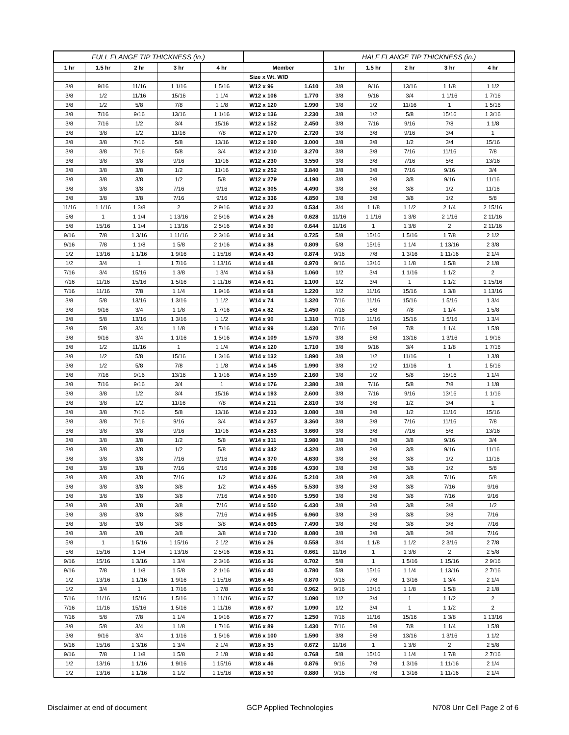| FULL FLANGE TIP THICKNESS (in.) | | | | | | | HALF FLANGE TIP THICKNESS (in.) | | | | |
| --- | --- | --- | --- | --- | --- | --- | --- | --- | --- | --- | --- |
| 1 hr | 1.5 hr | 2 hr | 3 hr | 4 hr | Member | | 1 hr | 1.5 hr | 2 hr | 3 hr | 4 hr |
| | | | | | Size x Wt. W/D | | | | | | |
| 3/8 | 9/16 | 11/16 | 1 1/16 | 1 5/16 | W12 x 96 | 1.610 | 3/8 | 9/16 | 13/16 | 1 1/8 | 1 1/2 |
| 3/8 | 1/2 | 11/16 | 15/16 | 1 1/4 | W12 x 106 | 1.770 | 3/8 | 9/16 | 3/4 | 1 1/16 | 1 7/16 |
| 3/8 | 1/2 | 5/8 | 7/8 | 1 1/8 | W12 x 120 | 1.990 | 3/8 | 1/2 | 11/16 | 1 | 1 5/16 |
| 3/8 | 7/16 | 9/16 | 13/16 | 1 1/16 | W12 x 136 | 2.230 | 3/8 | 1/2 | 5/8 | 15/16 | 1 3/16 |
| 3/8 | 7/16 | 1/2 | 3/4 | 15/16 | W12 x 152 | 2.450 | 3/8 | 7/16 | 9/16 | 7/8 | 1 1/8 |
| 3/8 | 3/8 | 1/2 | 11/16 | 7/8 | W12 x 170 | 2.720 | 3/8 | 3/8 | 9/16 | 3/4 | 1 |
| 3/8 | 3/8 | 7/16 | 5/8 | 13/16 | W12 x 190 | 3.000 | 3/8 | 3/8 | 1/2 | 3/4 | 15/16 |
| 3/8 | 3/8 | 7/16 | 5/8 | 3/4 | W12 x 210 | 3.270 | 3/8 | 3/8 | 7/16 | 11/16 | 7/8 |
| 3/8 | 3/8 | 3/8 | 9/16 | 11/16 | W12 x 230 | 3.550 | 3/8 | 3/8 | 7/16 | 5/8 | 13/16 |
| 3/8 | 3/8 | 3/8 | 1/2 | 11/16 | W12 x 252 | 3.840 | 3/8 | 3/8 | 7/16 | 9/16 | 3/4 |
| 3/8 | 3/8 | 3/8 | 1/2 | 5/8 | W12 x 279 | 4.190 | 3/8 | 3/8 | 3/8 | 9/16 | 11/16 |
| 3/8 | 3/8 | 3/8 | 7/16 | 9/16 | W12 x 305 | 4.490 | 3/8 | 3/8 | 3/8 | 1/2 | 11/16 |
| 3/8 | 3/8 | 3/8 | 7/16 | 9/16 | W12 x 336 | 4.850 | 3/8 | 3/8 | 3/8 | 1/2 | 5/8 |
| 11/16 | 1 1/16 | 1 3/8 | 2 | 2 9/16 | W14 x 22 | 0.534 | 3/4 | 1 1/8 | 1 1/2 | 2 1/4 | 2 15/16 |
| 5/8 | 1 | 1 1/4 | 1 13/16 | 2 5/16 | W14 x 26 | 0.628 | 11/16 | 1 1/16 | 1 3/8 | 2 1/16 | 2 11/16 |
| 5/8 | 15/16 | 1 1/4 | 1 13/16 | 2 5/16 | W14 x 30 | 0.644 | 11/16 | 1 | 1 3/8 | 2 | 2 11/16 |
| 9/16 | 7/8 | 1 3/16 | 1 11/16 | 2 3/16 | W14 x 34 | 0.725 | 5/8 | 15/16 | 1 5/16 | 1 7/8 | 2 1/2 |
| 9/16 | 7/8 | 1 1/8 | 1 5/8 | 2 1/16 | W14 x 38 | 0.809 | 5/8 | 15/16 | 1 1/4 | 1 13/16 | 2 3/8 |
| 1/2 | 13/16 | 1 1/16 | 1 9/16 | 1 15/16 | W14 x 43 | 0.874 | 9/16 | 7/8 | 1 3/16 | 1 11/16 | 2 1/4 |
| 1/2 | 3/4 | 1 | 1 7/16 | 1 13/16 | W14 x 48 | 0.970 | 9/16 | 13/16 | 1 1/8 | 1 5/8 | 2 1/8 |
| 7/16 | 3/4 | 15/16 | 1 3/8 | 1 3/4 | W14 x 53 | 1.060 | 1/2 | 3/4 | 1 1/16 | 1 1/2 | 2 |
| 7/16 | 11/16 | 15/16 | 1 5/16 | 1 11/16 | W14 x 61 | 1.100 | 1/2 | 3/4 | 1 | 1 1/2 | 1 15/16 |
| 7/16 | 11/16 | 7/8 | 1 1/4 | 1 9/16 | W14 x 68 | 1.220 | 1/2 | 11/16 | 15/16 | 1 3/8 | 1 13/16 |
| 3/8 | 5/8 | 13/16 | 1 3/16 | 1 1/2 | W14 x 74 | 1.320 | 7/16 | 11/16 | 15/16 | 1 5/16 | 1 3/4 |
| 3/8 | 9/16 | 3/4 | 1 1/8 | 1 7/16 | W14 x 82 | 1.450 | 7/16 | 5/8 | 7/8 | 1 1/4 | 1 5/8 |
| 3/8 | 5/8 | 13/16 | 1 3/16 | 1 1/2 | W14 x 90 | 1.310 | 7/16 | 11/16 | 15/16 | 1 5/16 | 1 3/4 |
| 3/8 | 5/8 | 3/4 | 1 1/8 | 1 7/16 | W14 x 99 | 1.430 | 7/16 | 5/8 | 7/8 | 1 1/4 | 1 5/8 |
| 3/8 | 9/16 | 3/4 | 1 1/16 | 1 5/16 | W14 x 109 | 1.570 | 3/8 | 5/8 | 13/16 | 1 3/16 | 1 9/16 |
| 3/8 | 1/2 | 11/16 | 1 | 1 1/4 | W14 x 120 | 1.710 | 3/8 | 9/16 | 3/4 | 1 1/8 | 1 7/16 |
| 3/8 | 1/2 | 5/8 | 15/16 | 1 3/16 | W14 x 132 | 1.890 | 3/8 | 1/2 | 11/16 | 1 | 1 3/8 |
| 3/8 | 1/2 | 5/8 | 7/8 | 1 1/8 | W14 x 145 | 1.990 | 3/8 | 1/2 | 11/16 | 1 | 1 5/16 |
| 3/8 | 7/16 | 9/16 | 13/16 | 1 1/16 | W14 x 159 | 2.160 | 3/8 | 1/2 | 5/8 | 15/16 | 1 1/4 |
| 3/8 | 7/16 | 9/16 | 3/4 | 1 | W14 x 176 | 2.380 | 3/8 | 7/16 | 5/8 | 7/8 | 1 1/8 |
| 3/8 | 3/8 | 1/2 | 3/4 | 15/16 | W14 x 193 | 2.600 | 3/8 | 7/16 | 9/16 | 13/16 | 1 1/16 |
| 3/8 | 3/8 | 1/2 | 11/16 | 7/8 | W14 x 211 | 2.810 | 3/8 | 3/8 | 1/2 | 3/4 | 1 |
| 3/8 | 3/8 | 7/16 | 5/8 | 13/16 | W14 x 233 | 3.080 | 3/8 | 3/8 | 1/2 | 11/16 | 15/16 |
| 3/8 | 3/8 | 7/16 | 9/16 | 3/4 | W14 x 257 | 3.360 | 3/8 | 3/8 | 7/16 | 11/16 | 7/8 |
| 3/8 | 3/8 | 3/8 | 9/16 | 11/16 | W14 x 283 | 3.660 | 3/8 | 3/8 | 7/16 | 5/8 | 13/16 |
| 3/8 | 3/8 | 3/8 | 1/2 | 5/8 | W14 x 311 | 3.980 | 3/8 | 3/8 | 3/8 | 9/16 | 3/4 |
| 3/8 | 3/8 | 3/8 | 1/2 | 5/8 | W14 x 342 | 4.320 | 3/8 | 3/8 | 3/8 | 9/16 | 11/16 |
| 3/8 | 3/8 | 3/8 | 7/16 | 9/16 | W14 x 370 | 4.630 | 3/8 | 3/8 | 3/8 | 1/2 | 11/16 |
| 3/8 | 3/8 | 3/8 | 7/16 | 9/16 | W14 x 398 | 4.930 | 3/8 | 3/8 | 3/8 | 1/2 | 5/8 |
| 3/8 | 3/8 | 3/8 | 7/16 | 1/2 | W14 x 426 | 5.210 | 3/8 | 3/8 | 3/8 | 7/16 | 5/8 |
| 3/8 | 3/8 | 3/8 | 3/8 | 1/2 | W14 x 455 | 5.530 | 3/8 | 3/8 | 3/8 | 7/16 | 9/16 |
| 3/8 | 3/8 | 3/8 | 3/8 | 7/16 | W14 x 500 | 5.950 | 3/8 | 3/8 | 3/8 | 7/16 | 9/16 |
| 3/8 | 3/8 | 3/8 | 3/8 | 7/16 | W14 x 550 | 6.430 | 3/8 | 3/8 | 3/8 | 3/8 | 1/2 |
| 3/8 | 3/8 | 3/8 | 3/8 | 7/16 | W14 x 605 | 6.960 | 3/8 | 3/8 | 3/8 | 3/8 | 7/16 |
| 3/8 | 3/8 | 3/8 | 3/8 | 3/8 | W14 x 665 | 7.490 | 3/8 | 3/8 | 3/8 | 3/8 | 7/16 |
| 3/8 | 3/8 | 3/8 | 3/8 | 3/8 | W14 x 730 | 8.080 | 3/8 | 3/8 | 3/8 | 3/8 | 7/16 |
| 5/8 | 1 | 1 5/16 | 1 15/16 | 2 1/2 | W16 x 26 | 0.558 | 3/4 | 1 1/8 | 1 1/2 | 2 3/16 | 2 7/8 |
| 5/8 | 15/16 | 1 1/4 | 1 13/16 | 2 5/16 | W16 x 31 | 0.661 | 11/16 | 1 | 1 3/8 | 2 | 2 5/8 |
| 9/16 | 15/16 | 1 3/16 | 1 3/4 | 2 3/16 | W16 x 36 | 0.702 | 5/8 | 1 | 1 5/16 | 1 15/16 | 2 9/16 |
| 9/16 | 7/8 | 1 1/8 | 1 5/8 | 2 1/16 | W16 x 40 | 0.780 | 5/8 | 15/16 | 1 1/4 | 1 13/16 | 2 7/16 |
| 1/2 | 13/16 | 1 1/16 | 1 9/16 | 1 15/16 | W16 x 45 | 0.870 | 9/16 | 7/8 | 1 3/16 | 1 3/4 | 2 1/4 |
| 1/2 | 3/4 | 1 | 1 7/16 | 1 7/8 | W16 x 50 | 0.962 | 9/16 | 13/16 | 1 1/8 | 1 5/8 | 2 1/8 |
| 7/16 | 11/16 | 15/16 | 1 5/16 | 1 11/16 | W16 x 57 | 1.090 | 1/2 | 3/4 | 1 | 1 1/2 | 2 |
| 7/16 | 11/16 | 15/16 | 1 5/16 | 1 11/16 | W16 x 67 | 1.090 | 1/2 | 3/4 | 1 | 1 1/2 | 2 |
| 7/16 | 5/8 | 7/8 | 1 1/4 | 1 9/16 | W16 x 77 | 1.250 | 7/16 | 11/16 | 15/16 | 1 3/8 | 1 13/16 |
| 3/8 | 5/8 | 3/4 | 1 1/8 | 1 7/16 | W16 x 89 | 1.430 | 7/16 | 5/8 | 7/8 | 1 1/4 | 1 5/8 |
| 3/8 | 9/16 | 3/4 | 1 1/16 | 1 5/16 | W16 x 100 | 1.590 | 3/8 | 5/8 | 13/16 | 1 3/16 | 1 1/2 |
| 9/16 | 15/16 | 1 3/16 | 1 3/4 | 2 1/4 | W18 x 35 | 0.672 | 11/16 | 1 | 1 3/8 | 2 | 2 5/8 |
| 9/16 | 7/8 | 1 1/8 | 1 5/8 | 2 1/8 | W18 x 40 | 0.768 | 5/8 | 15/16 | 1 1/4 | 1 7/8 | 2 7/16 |
| 1/2 | 13/16 | 1 1/16 | 1 9/16 | 1 15/16 | W18 x 46 | 0.876 | 9/16 | 7/8 | 1 3/16 | 1 11/16 | 2 1/4 |
| 1/2 | 13/16 | 1 1/16 | 1 1/2 | 1 15/16 | W18 x 50 | 0.880 | 9/16 | 7/8 | 1 3/16 | 1 11/16 | 2 1/4 |
Disclaimer at end of document GCP Applied Technologies N708 Unr Cell Page 2 of 6